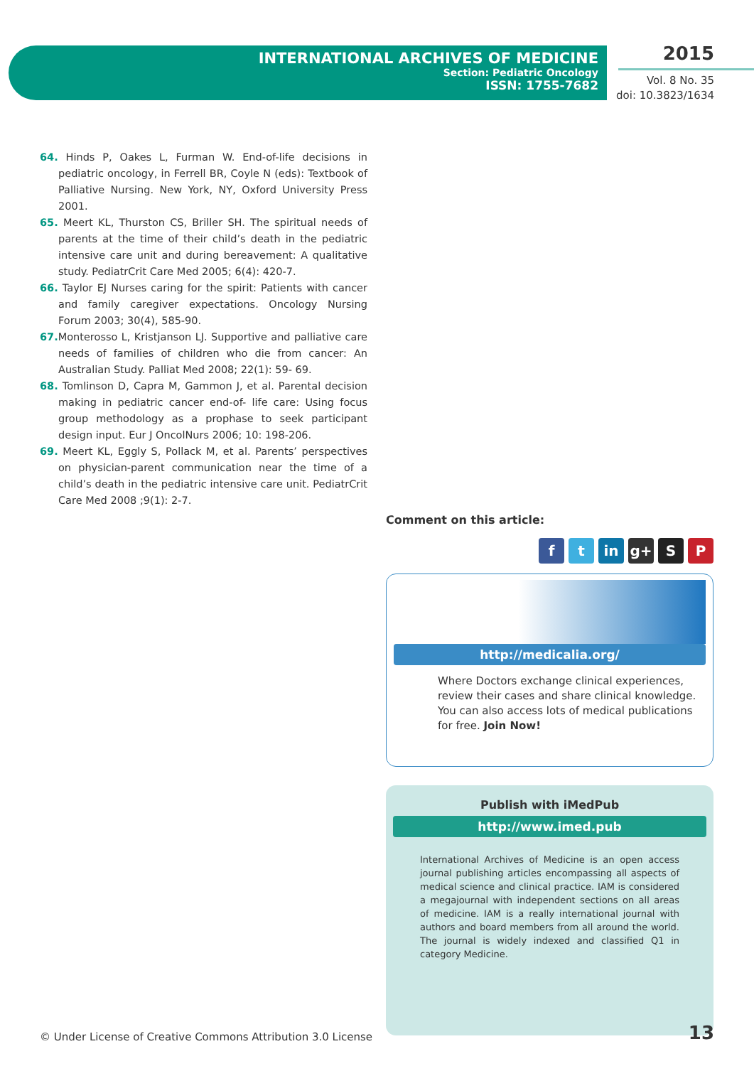INTERNATIONAL ARCHIVES OF MEDICINE
Section: Pediatric Oncology
ISSN: 1755-7682
2015
Vol. 8 No. 35
doi: 10.3823/1634
64. Hinds P, Oakes L, Furman W. End-of-life decisions in pediatric oncology, in Ferrell BR, Coyle N (eds): Textbook of Palliative Nursing. New York, NY, Oxford University Press 2001.
65. Meert KL, Thurston CS, Briller SH. The spiritual needs of parents at the time of their child’s death in the pediatric intensive care unit and during bereavement: A qualitative study. PediatrCrit Care Med 2005; 6(4): 420-7.
66. Taylor EJ Nurses caring for the spirit: Patients with cancer and family caregiver expectations. Oncology Nursing Forum 2003; 30(4), 585-90.
67. Monterosso L, Kristjanson LJ. Supportive and palliative care needs of families of children who die from cancer: An Australian Study. Palliat Med 2008; 22(1): 59- 69.
68. Tomlinson D, Capra M, Gammon J, et al. Parental decision making in pediatric cancer end-of- life care: Using focus group methodology as a prophase to seek participant design input. Eur J OncolNurs 2006; 10: 198-206.
69. Meert KL, Eggly S, Pollack M, et al. Parents’ perspectives on physician-parent communication near the time of a child’s death in the pediatric intensive care unit. PediatrCrit Care Med 2008 ;9(1): 2-7.
Comment on this article:
ft in g+ S P
http://medicalia.org/
Where Doctors exchange clinical experiences, review their cases and share clinical knowledge. You can also access lots of medical publications for free. Join Now!
Publish with iMedPub
http://www.imed.pub
International Archives of Medicine is an open access journal publishing articles encompassing all aspects of medical science and clinical practice. IAM is considered a megajournal with independent sections on all areas of medicine. IAM is a really international journal with authors and board members from all around the world. The journal is widely indexed and classified Q1 in category Medicine.
© Under License of Creative Commons Attribution 3.0 License
13